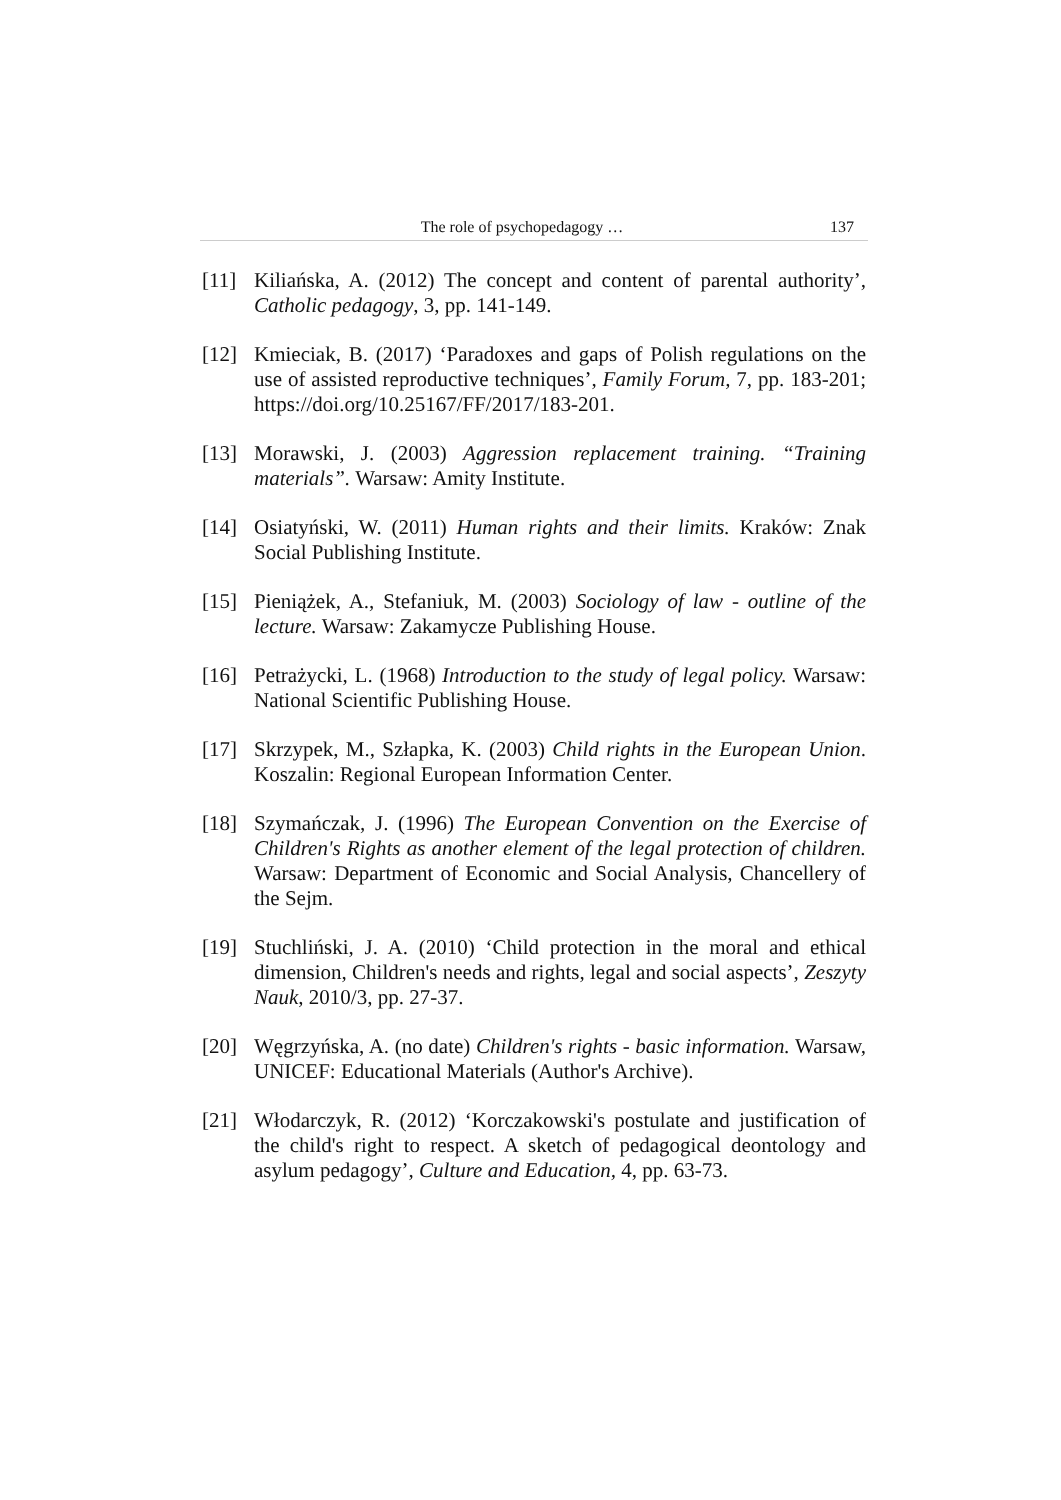The role of psychopedagogy … 137
[11] Kiliańska, A. (2012) The concept and content of parental authority’, Catholic pedagogy, 3, pp. 141-149.
[12] Kmieciak, B. (2017) ‘Paradoxes and gaps of Polish regulations on the use of assisted reproductive techniques’, Family Forum, 7, pp. 183-201; https://doi.org/10.25167/FF/2017/183-201.
[13] Morawski, J. (2003) Aggression replacement training. “Training materials”. Warsaw: Amity Institute.
[14] Osiatyński, W. (2011) Human rights and their limits. Kraków: Znak Social Publishing Institute.
[15] Pieniążek, A., Stefaniuk, M. (2003) Sociology of law - outline of the lecture. Warsaw: Zakamycze Publishing House.
[16] Petrażycki, L. (1968) Introduction to the study of legal policy. Warsaw: National Scientific Publishing House.
[17] Skrzypek, M., Szłapka, K. (2003) Child rights in the European Union. Koszalin: Regional European Information Center.
[18] Szymańczak, J. (1996) The European Convention on the Exercise of Children's Rights as another element of the legal protection of children. Warsaw: Department of Economic and Social Analysis, Chancellery of the Sejm.
[19] Stuchliński, J. A. (2010) ‘Child protection in the moral and ethical dimension, Children's needs and rights, legal and social aspects’, Zeszyty Nauk, 2010/3, pp. 27-37.
[20] Węgrzyńska, A. (no date) Children's rights - basic information. Warsaw, UNICEF: Educational Materials (Author's Archive).
[21] Włodarczyk, R. (2012) ‘Korczakowski's postulate and justification of the child's right to respect. A sketch of pedagogical deontology and asylum pedagogy’, Culture and Education, 4, pp. 63-73.